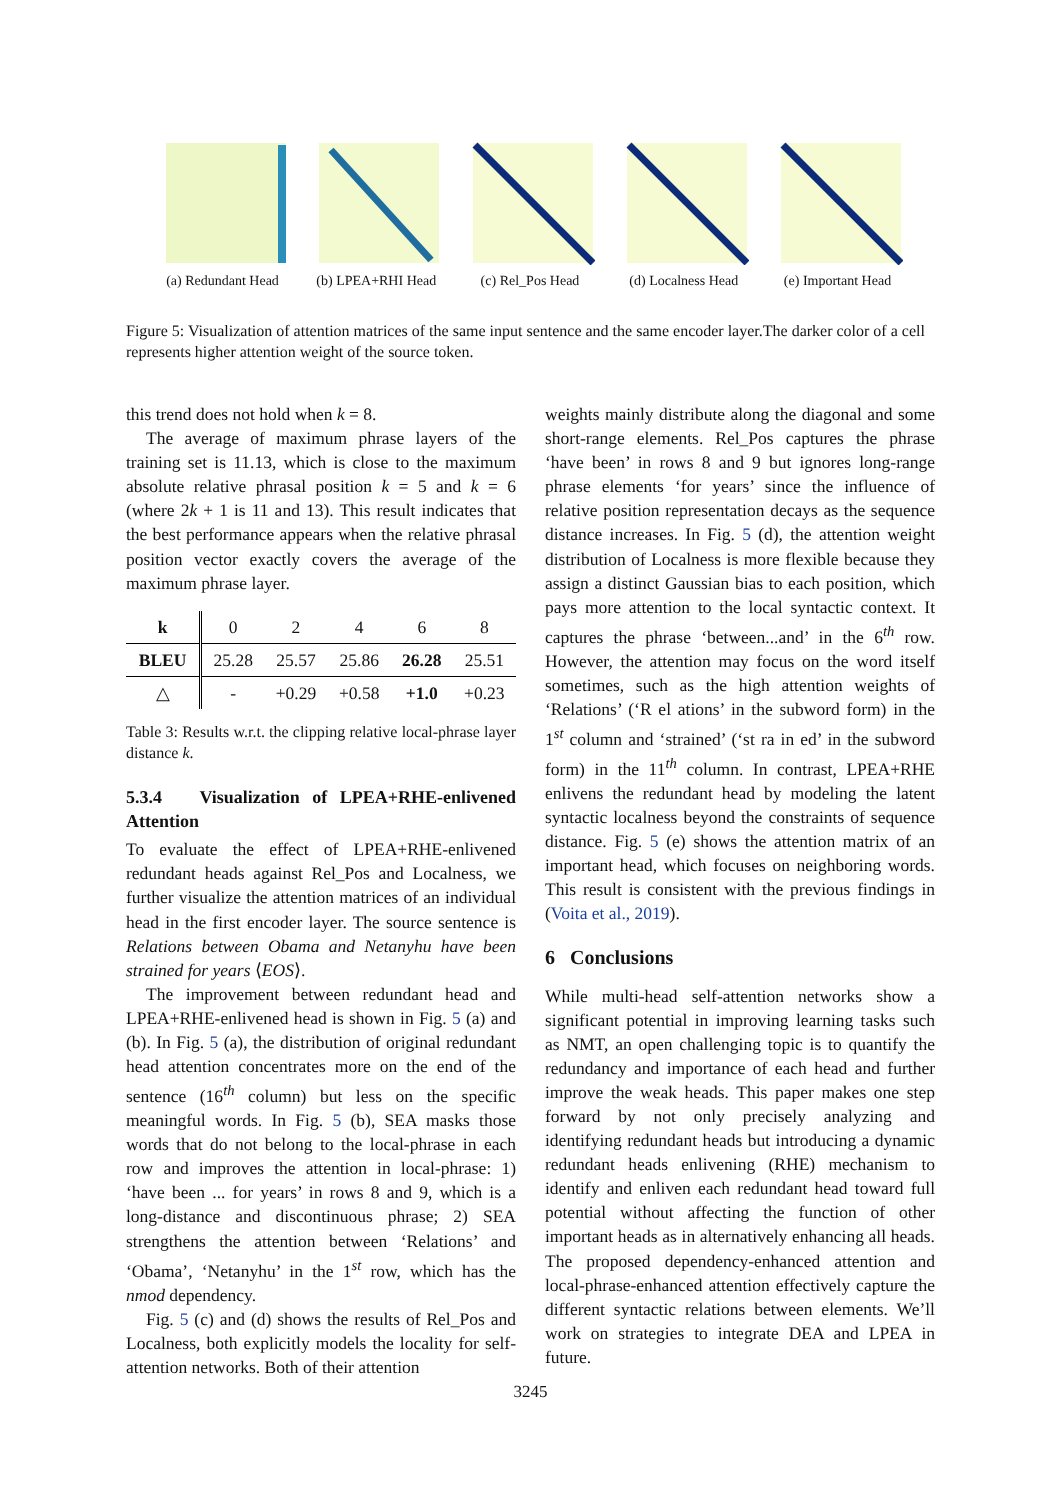(a) Redundant Head
(b) LPEA+RHI Head (c) Rel_Pos Head (d) Localness Head
(e) Important Head
Figure 5: Visualization of attention matrices of the same input sentence and the same encoder layer.The darker color of a cell represents higher attention weight of the source token.
this trend does not hold when k = 8.
The average of maximum phrase layers of the training set is 11.13, which is close to the maximum absolute relative phrasal position k = 5 and k = 6 (where 2k + 1 is 11 and 13). This result indicates that the best performance appears when the relative phrasal position vector exactly covers the average of the maximum phrase layer.
| k | 0 | 2 | 4 | 6 | 8 |
| BLEU | 25.28 | 25.57 | 25.86 | 26.28 | 25.51 |
| △ | - | +0.29 | +0.58 | +1.0 | +0.23 |
Table 3: Results w.r.t. the clipping relative local-phrase layer distance k.
5.3.4 Visualization of LPEA+RHE-enlivened Attention
To evaluate the effect of LPEA+RHE-enlivened redundant heads against Rel_Pos and Localness, we further visualize the attention matrices of an individual head in the first encoder layer. The source sentence is Relations between Obama and Netanyhu have been strained for years ⟨EOS⟩.
The improvement between redundant head and LPEA+RHE-enlivened head is shown in Fig. 5 (a) and (b). In Fig. 5 (a), the distribution of original redundant head attention concentrates more on the end of the sentence (16<sup>th</sup> column) but less on the specific meaningful words. In Fig. 5 (b), SEA masks those words that do not belong to the local-phrase in each row and improves the attention in local-phrase: 1) ‘have been ... for years’ in rows 8 and 9, which is a long-distance and discontinuous phrase; 2) SEA strengthens the attention between ‘Relations’ and ‘Obama’, ‘Netanyhu’ in the 1<sup>st</sup> row, which has the nmod dependency.
Fig. 5 (c) and (d) shows the results of Rel_Pos and Localness, both explicitly models the locality for self-attention networks. Both of their attention
weights mainly distribute along the diagonal and some short-range elements. Rel_Pos captures the phrase ‘have been’ in rows 8 and 9 but ignores long-range phrase elements ‘for years’ since the influence of relative position representation decays as the sequence distance increases. In Fig. 5 (d), the attention weight distribution of Localness is more flexible because they assign a distinct Gaussian bias to each position, which pays more attention to the local syntactic context. It captures the phrase ‘between...and’ in the 6<sup>th</sup> row. However, the attention may focus on the word itself sometimes, such as the high attention weights of ‘Relations’ (‘R el ations’ in the subword form) in the 1<sup>st</sup> column and ‘strained’ (‘st ra in ed’ in the subword form) in the 11<sup>th</sup> column. In contrast, LPEA+RHE enlivens the redundant head by modeling the latent syntactic localness beyond the constraints of sequence distance. Fig. 5 (e) shows the attention matrix of an important head, which focuses on neighboring words. This result is consistent with the previous findings in (Voita et al., 2019).
6 Conclusions
While multi-head self-attention networks show a significant potential in improving learning tasks such as NMT, an open challenging topic is to quantify the redundancy and importance of each head and further improve the weak heads. This paper makes one step forward by not only precisely analyzing and identifying redundant heads but introducing a dynamic redundant heads enlivening (RHE) mechanism to identify and enliven each redundant head toward full potential without affecting the function of other important heads as in alternatively enhancing all heads. The proposed dependency-enhanced attention and local-phrase-enhanced attention effectively capture the different syntactic relations between elements. We’ll work on strategies to integrate DEA and LPEA in future.
3245